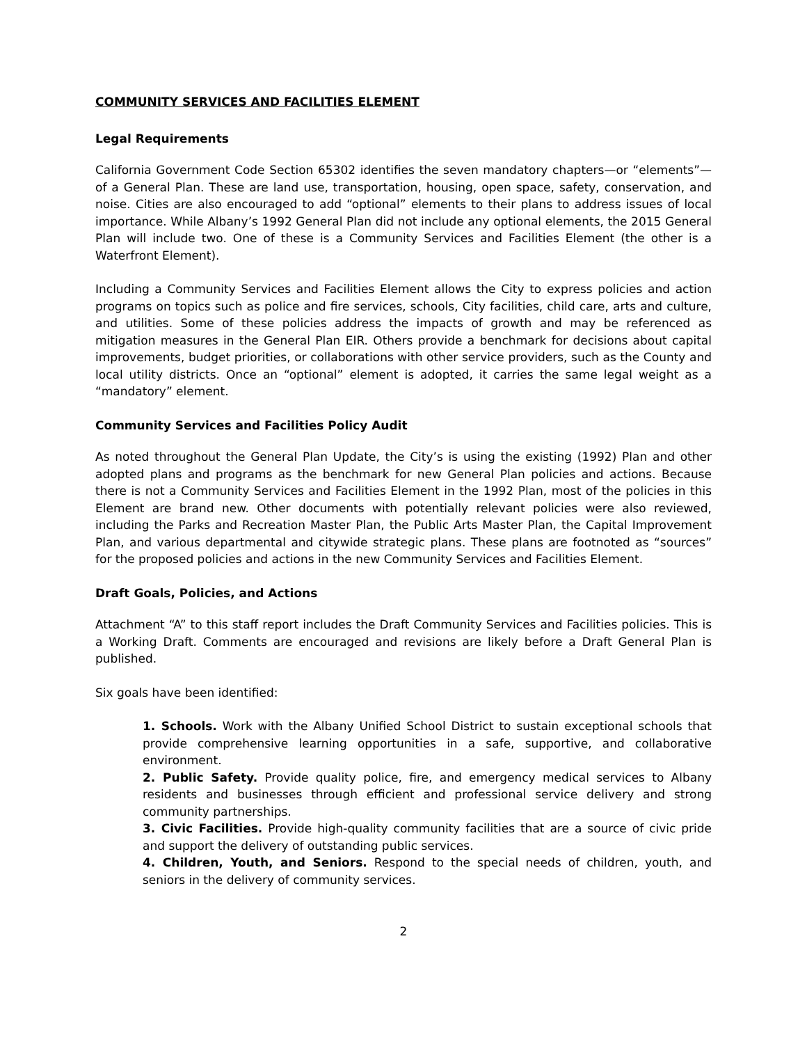COMMUNITY SERVICES AND FACILITIES ELEMENT
Legal Requirements
California Government Code Section 65302 identifies the seven mandatory chapters—or “elements”—of a General Plan. These are land use, transportation, housing, open space, safety, conservation, and noise. Cities are also encouraged to add “optional” elements to their plans to address issues of local importance. While Albany’s 1992 General Plan did not include any optional elements, the 2015 General Plan will include two. One of these is a Community Services and Facilities Element (the other is a Waterfront Element).
Including a Community Services and Facilities Element allows the City to express policies and action programs on topics such as police and fire services, schools, City facilities, child care, arts and culture, and utilities. Some of these policies address the impacts of growth and may be referenced as mitigation measures in the General Plan EIR. Others provide a benchmark for decisions about capital improvements, budget priorities, or collaborations with other service providers, such as the County and local utility districts. Once an “optional” element is adopted, it carries the same legal weight as a “mandatory” element.
Community Services and Facilities Policy Audit
As noted throughout the General Plan Update, the City’s is using the existing (1992) Plan and other adopted plans and programs as the benchmark for new General Plan policies and actions. Because there is not a Community Services and Facilities Element in the 1992 Plan, most of the policies in this Element are brand new. Other documents with potentially relevant policies were also reviewed, including the Parks and Recreation Master Plan, the Public Arts Master Plan, the Capital Improvement Plan, and various departmental and citywide strategic plans. These plans are footnoted as “sources” for the proposed policies and actions in the new Community Services and Facilities Element.
Draft Goals, Policies, and Actions
Attachment “A” to this staff report includes the Draft Community Services and Facilities policies. This is a Working Draft. Comments are encouraged and revisions are likely before a Draft General Plan is published.
Six goals have been identified:
1. Schools. Work with the Albany Unified School District to sustain exceptional schools that provide comprehensive learning opportunities in a safe, supportive, and collaborative environment.
2. Public Safety. Provide quality police, fire, and emergency medical services to Albany residents and businesses through efficient and professional service delivery and strong community partnerships.
3. Civic Facilities. Provide high-quality community facilities that are a source of civic pride and support the delivery of outstanding public services.
4. Children, Youth, and Seniors. Respond to the special needs of children, youth, and seniors in the delivery of community services.
2